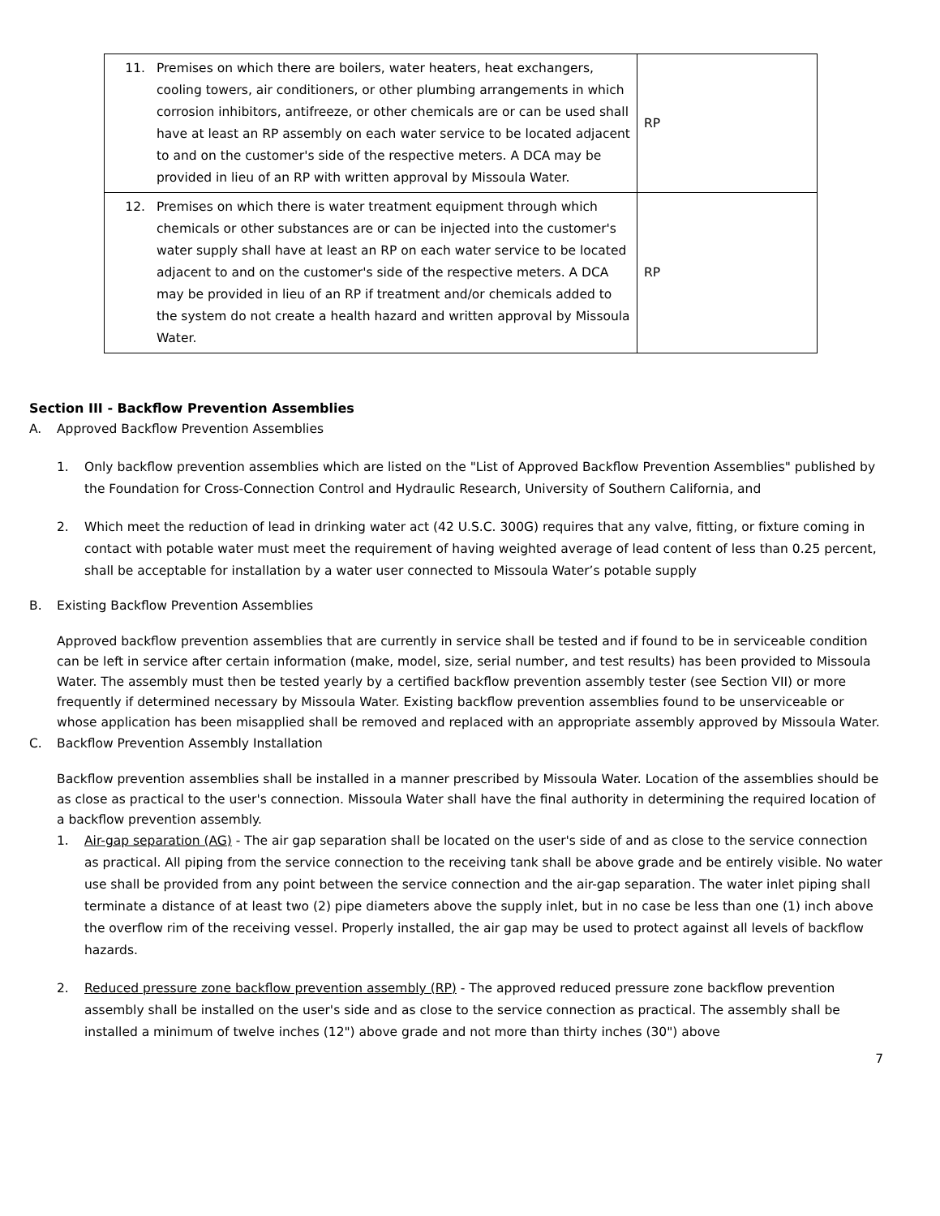| 11. Premises on which there are boilers, water heaters, heat exchangers, cooling towers, air conditioners, or other plumbing arrangements in which corrosion inhibitors, antifreeze, or other chemicals are or can be used shall have at least an RP assembly on each water service to be located adjacent to and on the customer's side of the respective meters. A DCA may be provided in lieu of an RP with written approval by Missoula Water. | RP |
| 12. Premises on which there is water treatment equipment through which chemicals or other substances are or can be injected into the customer's water supply shall have at least an RP on each water service to be located adjacent to and on the customer's side of the respective meters. A DCA may be provided in lieu of an RP if treatment and/or chemicals added to the system do not create a health hazard and written approval by Missoula Water. | RP |
Section III - Backflow Prevention Assemblies
A. Approved Backflow Prevention Assemblies
1. Only backflow prevention assemblies which are listed on the "List of Approved Backflow Prevention Assemblies" published by the Foundation for Cross-Connection Control and Hydraulic Research, University of Southern California, and
2. Which meet the reduction of lead in drinking water act (42 U.S.C. 300G) requires that any valve, fitting, or fixture coming in contact with potable water must meet the requirement of having weighted average of lead content of less than 0.25 percent, shall be acceptable for installation by a water user connected to Missoula Water’s potable supply
B. Existing Backflow Prevention Assemblies
Approved backflow prevention assemblies that are currently in service shall be tested and if found to be in serviceable condition can be left in service after certain information (make, model, size, serial number, and test results) has been provided to Missoula Water. The assembly must then be tested yearly by a certified backflow prevention assembly tester (see Section VII) or more frequently if determined necessary by Missoula Water. Existing backflow prevention assemblies found to be unserviceable or whose application has been misapplied shall be removed and replaced with an appropriate assembly approved by Missoula Water.
C. Backflow Prevention Assembly Installation
Backflow prevention assemblies shall be installed in a manner prescribed by Missoula Water. Location of the assemblies should be as close as practical to the user's connection. Missoula Water shall have the final authority in determining the required location of a backflow prevention assembly.
1. Air-gap separation (AG) - The air gap separation shall be located on the user's side of and as close to the service connection as practical. All piping from the service connection to the receiving tank shall be above grade and be entirely visible. No water use shall be provided from any point between the service connection and the air-gap separation. The water inlet piping shall terminate a distance of at least two (2) pipe diameters above the supply inlet, but in no case be less than one (1) inch above the overflow rim of the receiving vessel. Properly installed, the air gap may be used to protect against all levels of backflow hazards.
2. Reduced pressure zone backflow prevention assembly (RP) - The approved reduced pressure zone backflow prevention assembly shall be installed on the user's side and as close to the service connection as practical. The assembly shall be installed a minimum of twelve inches (12") above grade and not more than thirty inches (30") above
7